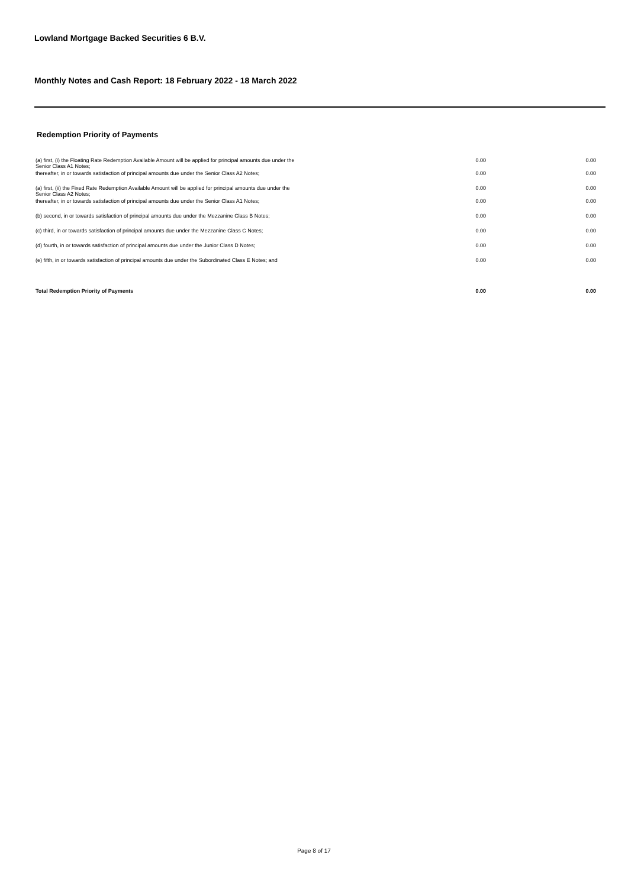Lowland Mortgage Backed Securities 6 B.V.
Monthly Notes and Cash Report: 18 February 2022 - 18 March 2022
Redemption Priority of Payments
| (a) first, (i) the Floating Rate Redemption Available Amount will be applied for principal amounts due under the Senior Class A1 Notes; | 0.00 | 0.00 |
| thereafter, in or towards satisfaction of principal amounts due under the Senior Class A2 Notes; | 0.00 | 0.00 |
| (a) first, (ii) the Fixed Rate Redemption Available Amount will be applied for principal amounts due under the Senior Class A2 Notes; | 0.00 | 0.00 |
| thereafter, in or towards satisfaction of principal amounts due under the Senior Class A1 Notes; | 0.00 | 0.00 |
| (b) second, in or towards satisfaction of principal amounts due under the Mezzanine Class B Notes; | 0.00 | 0.00 |
| (c) third, in or towards satisfaction of principal amounts due under the Mezzanine Class C Notes; | 0.00 | 0.00 |
| (d) fourth, in or towards satisfaction of principal amounts due under the Junior Class D Notes; | 0.00 | 0.00 |
| (e) fifth, in or towards satisfaction of principal amounts due under the Subordinated Class E Notes; and | 0.00 | 0.00 |
| Total Redemption Priority of Payments | 0.00 | 0.00 |
Page 8 of 17